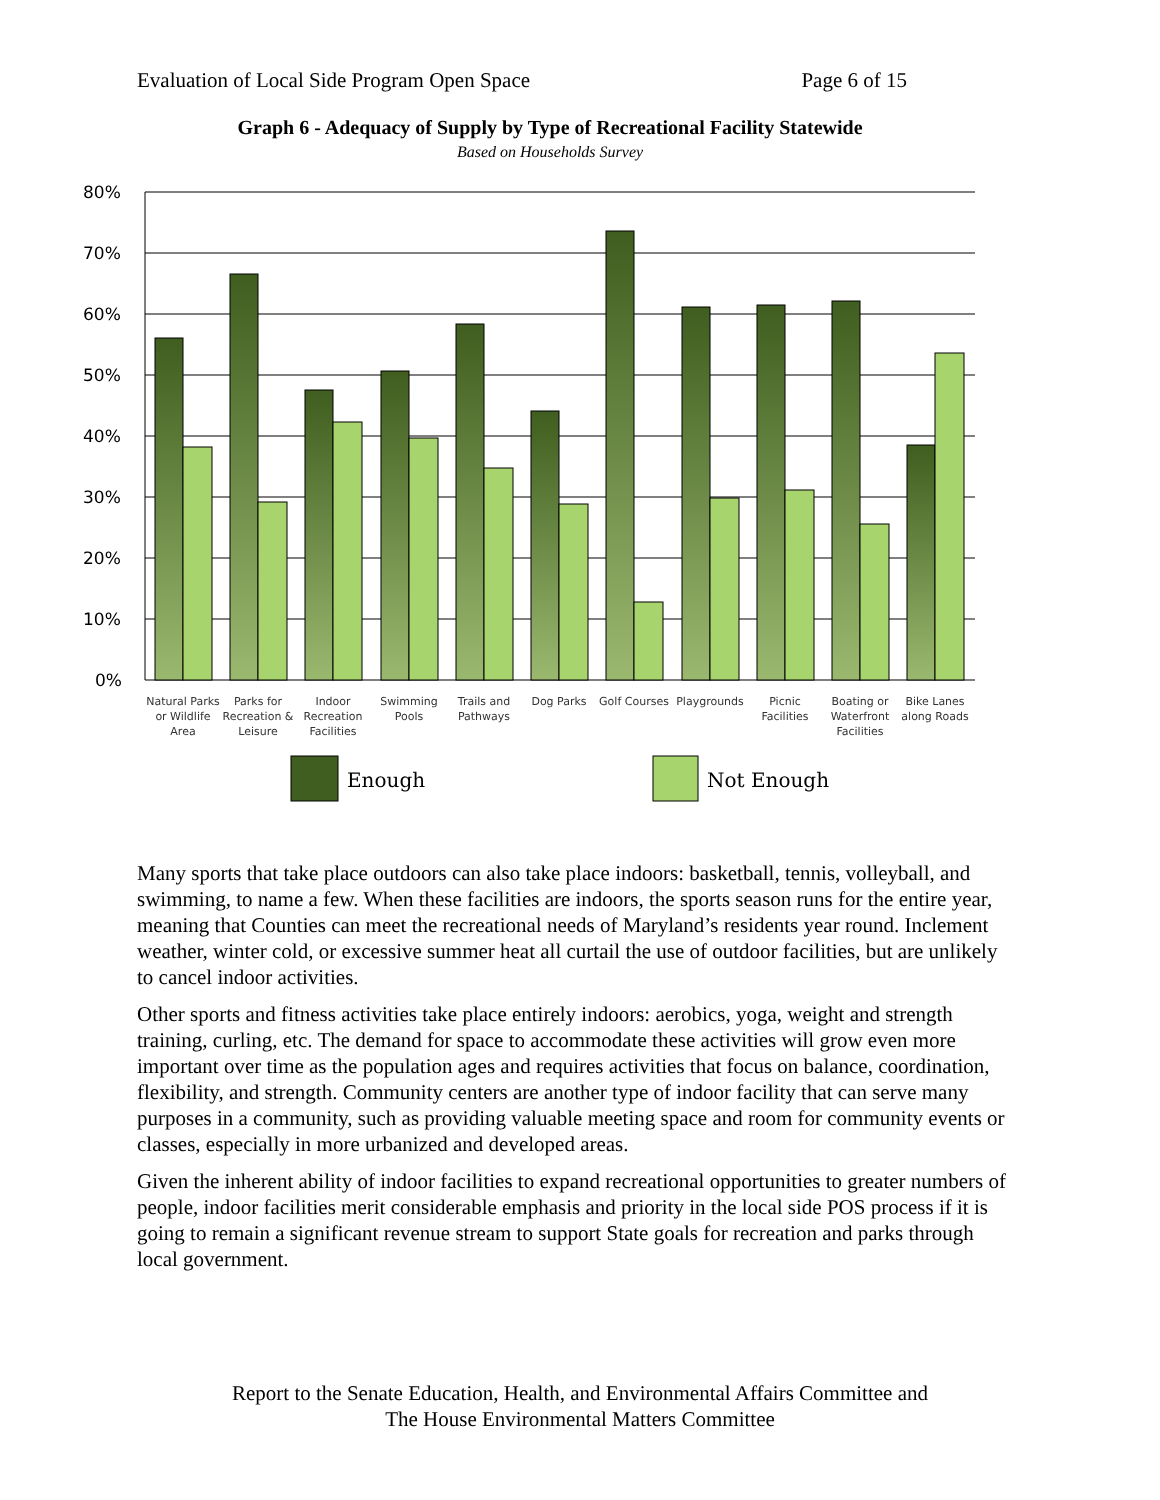Evaluation of Local Side Program Open Space Page 6 of 15
Graph 6 - Adequacy of Supply by Type of Recreational Facility Statewide
Based on Households Survey
80%
70%
60%
50%
40%
30%
20%
10%
0%
Natural Parks
or Wildlife
Area
Parks for
Recreation &
Leisure
Indoor
Recreation
Facilities
Swimming
Pools
Trails and
Pathways
Dog Parks
Golf Courses
Playgrounds
Picnic
Facilities
Boating or
Waterfront
Facilities
Bike Lanes
along Roads
Enough
Not Enough
Many sports that take place outdoors can also take place indoors: basketball, tennis, volleyball, and swimming, to name a few. When these facilities are indoors, the sports season runs for the entire year, meaning that Counties can meet the recreational needs of Maryland’s residents year round. Inclement weather, winter cold, or excessive summer heat all curtail the use of outdoor facilities, but are unlikely to cancel indoor activities.
Other sports and fitness activities take place entirely indoors: aerobics, yoga, weight and strength training, curling, etc. The demand for space to accommodate these activities will grow even more important over time as the population ages and requires activities that focus on balance, coordination, flexibility, and strength. Community centers are another type of indoor facility that can serve many purposes in a community, such as providing valuable meeting space and room for community events or classes, especially in more urbanized and developed areas.
Given the inherent ability of indoor facilities to expand recreational opportunities to greater numbers of people, indoor facilities merit considerable emphasis and priority in the local side POS process if it is going to remain a significant revenue stream to support State goals for recreation and parks through local government.
Report to the Senate Education, Health, and Environmental Affairs Committee and
The House Environmental Matters Committee